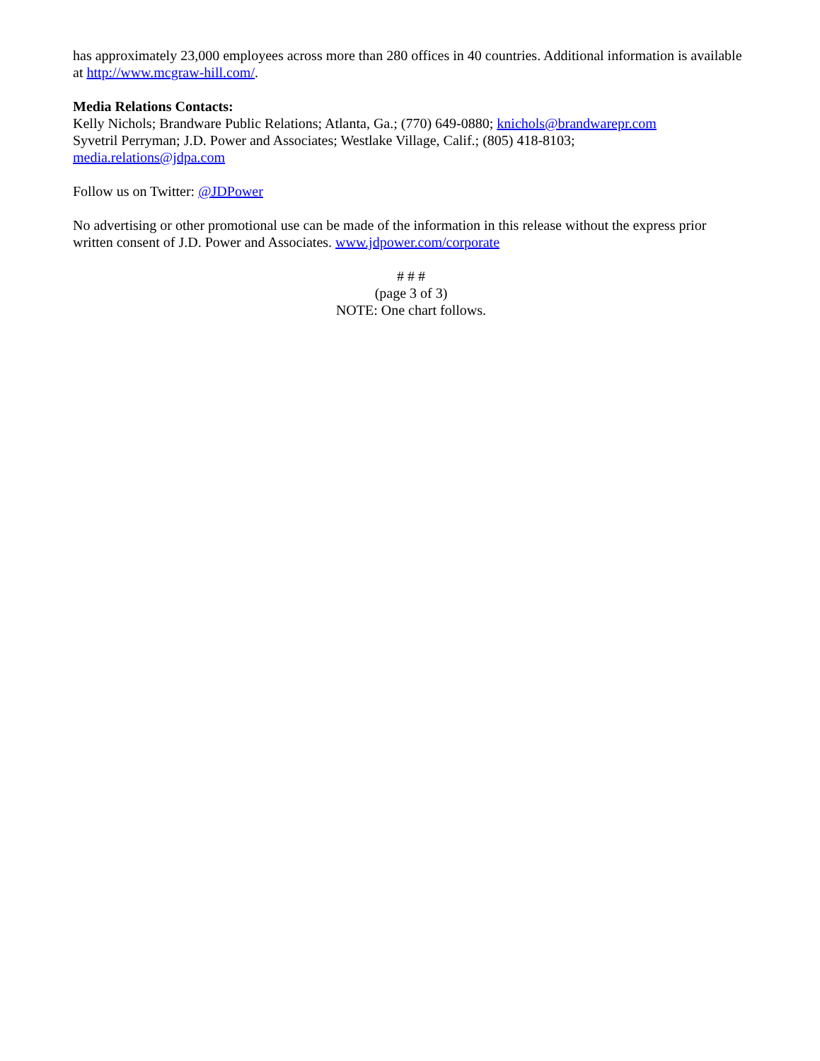has approximately 23,000 employees across more than 280 offices in 40 countries. Additional information is available at http://www.mcgraw-hill.com/.
Media Relations Contacts:
Kelly Nichols; Brandware Public Relations; Atlanta, Ga.; (770) 649-0880; knichols@brandwarepr.com
Syvetril Perryman; J.D. Power and Associates; Westlake Village, Calif.; (805) 418-8103;
media.relations@jdpa.com
Follow us on Twitter: @JDPower
No advertising or other promotional use can be made of the information in this release without the express prior written consent of J.D. Power and Associates. www.jdpower.com/corporate
# # #
(page 3 of 3)
NOTE: One chart follows.